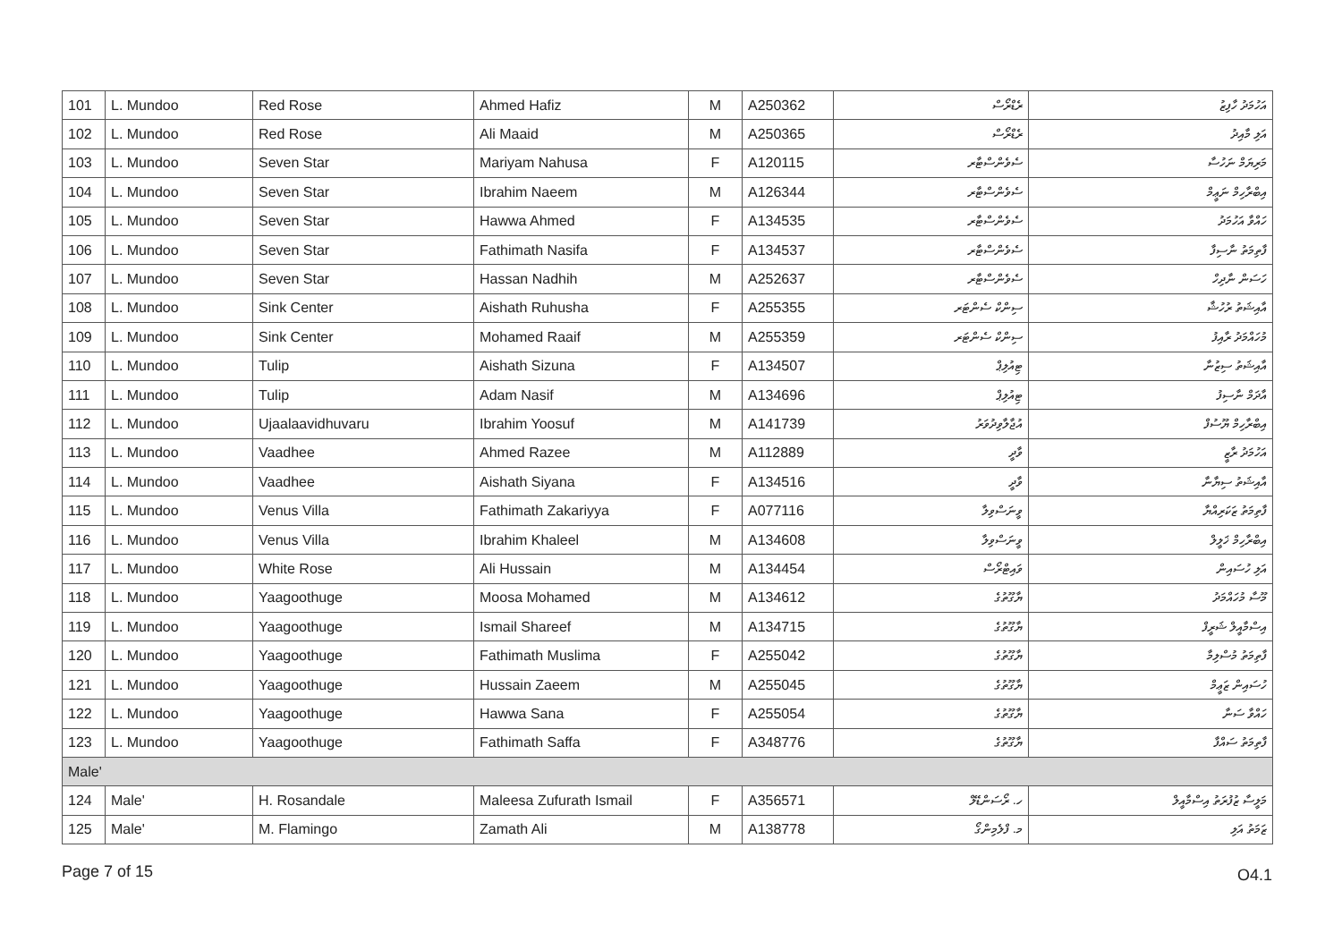| 101 | L. Mundoo | Red Rose | Ahmed Hafiz | M | A250362 | ރެޑްރޯސް | އަހުމަދު ހާފިޒު |
| 102 | L. Mundoo | Red Rose | Ali Maaid | M | A250365 | ރެޑްރޯސް | އަލި މާއިދު |
| 103 | L. Mundoo | Seven Star | Mariyam Nahusa | F | A120115 | ސެވެންސްޓާރ | މަރިޔަމް ނަހުސާ |
| 104 | L. Mundoo | Seven Star | Ibrahim Naeem | M | A126344 | ސެވެންސްޓާރ | އިބްރާހިމް ނަޢީމް |
| 105 | L. Mundoo | Seven Star | Hawwa Ahmed | F | A134535 | ސެވެންސްޓާރ | ހައްވާ އަހުމަދު |
| 106 | L. Mundoo | Seven Star | Fathimath Nasifa | F | A134537 | ސެވެންސްޓާރ | ފާތިމަތު ނާސިފާ |
| 107 | L. Mundoo | Seven Star | Hassan Nadhih | M | A252637 | ސެވެންސްޓާރ | ހަސަން ނާދިހް |
| 108 | L. Mundoo | Sink Center | Aishath Ruhusha | F | A255355 | ސިންކް ސެންޓަރ | އާއިޝަތު ރުހުޝާ |
| 109 | L. Mundoo | Sink Center | Mohamed Raaif | M | A255359 | ސިންކް ސެންޓަރ | މުހައްމަދު ރާއިފު |
| 110 | L. Mundoo | Tulip | Aishath Sizuna | F | A134507 | ޓިއުލިޕް | އާއިޝަތު ސިޒުނާ |
| 111 | L. Mundoo | Tulip | Adam Nasif | M | A134696 | ޓިއުލިޕް | އާދަމް ނާސިފު |
| 112 | L. Mundoo | Ujaalaavidhuvaru | Ibrahim Yoosuf | M | A141739 | އުޖާލާވިދުވަރު | އިބްރާހިމް ޔޫސުފް |
| 113 | L. Mundoo | Vaadhee | Ahmed Razee | M | A112889 | ވާދީ | އަހުމަދު ރާޒީ |
| 114 | L. Mundoo | Vaadhee | Aishath Siyana | F | A134516 | ވާދީ | އާއިޝަތު ސިޔާނާ |
| 115 | L. Mundoo | Venus Villa | Fathimath Zakariyya | F | A077116 | ވީނަސްވިލާ | ފާތިމަތު ޒަކަރިއްޔާ |
| 116 | L. Mundoo | Venus Villa | Ibrahim Khaleel | M | A134608 | ވީނަސްވިލާ | އިބްރާހިމް ޚަލީލް |
| 117 | L. Mundoo | White Rose | Ali Hussain | M | A134454 | ވައިޓްރޯސް | އަލި ހުސައިން |
| 118 | L. Mundoo | Yaagoothuge | Moosa Mohamed | M | A134612 | ޔާގޫތުގެ | މޫސާ މުހައްމަދު |
| 119 | L. Mundoo | Yaagoothuge | Ismail Shareef | M | A134715 | ޔާގޫތުގެ | އިސްމާއީލް ޝަރީފް |
| 120 | L. Mundoo | Yaagoothuge | Fathimath Muslima | F | A255042 | ޔާގޫތުގެ | ފާތިމަތު މުސްލިމާ |
| 121 | L. Mundoo | Yaagoothuge | Hussain Zaeem | M | A255045 | ޔާގޫތުގެ | ހުސައިން ޒަޢީމް |
| 122 | L. Mundoo | Yaagoothuge | Hawwa Sana | F | A255054 | ޔާގޫތުގެ | ހައްވާ ސަނާ |
| 123 | L. Mundoo | Yaagoothuge | Fathimath Saffa | F | A348776 | ޔާގޫތުގެ | ފާތިމަތު ސައްފާ |
| Male' | | | | | | | |
| 124 | Male' | H. Rosandale | Maleesa Zufurath Ismail | F | A356571 | ހ. ރޯސަންޑޭލް | މަލީސާ ޒުފުރަތު އިސްމާއީލް |
| 125 | Male' | M. Flamingo | Zamath Ali | M | A138778 | މ. ފްލެމިންގޯ | ޒަމަތު އަލި |
Page 7 of 15 O4.1